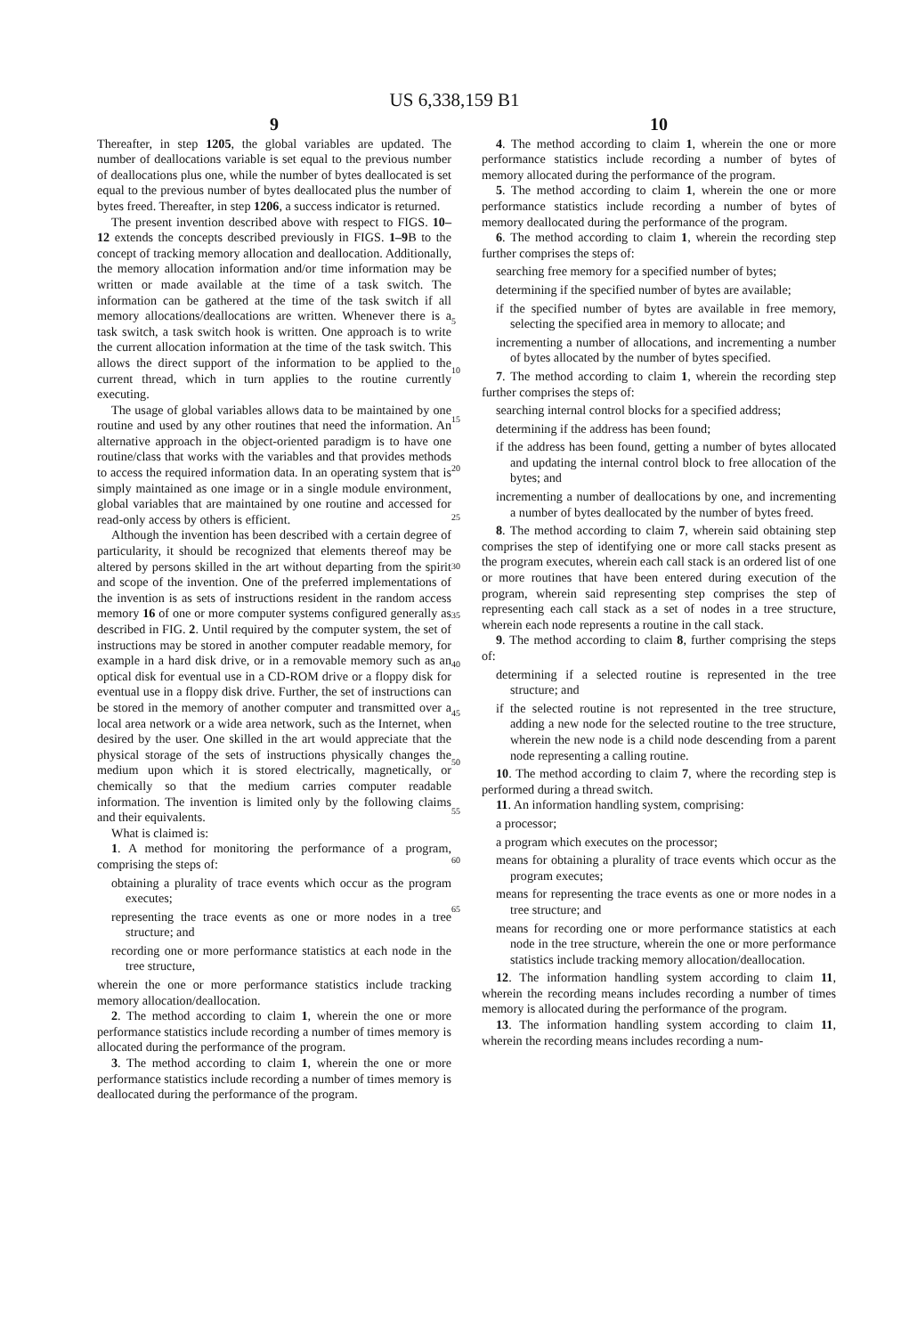US 6,338,159 B1
9
Thereafter, in step 1205, the global variables are updated. The number of deallocations variable is set equal to the previous number of deallocations plus one, while the number of bytes deallocated is set equal to the previous number of bytes deallocated plus the number of bytes freed. Thereafter, in step 1206, a success indicator is returned.
The present invention described above with respect to FIGS. 10–12 extends the concepts described previously in FIGS. 1–9 B to the concept of tracking memory allocation and deallocation. Additionally, the memory allocation information and/or time information may be written or made available at the time of a task switch. The information can be gathered at the time of the task switch if all memory allocations/deallocations are written. Whenever there is a task switch, a task switch hook is written. One approach is to write the current allocation information at the time of the task switch. This allows the direct support of the information to be applied to the current thread, which in turn applies to the routine currently executing.
The usage of global variables allows data to be maintained by one routine and used by any other routines that need the information. An alternative approach in the object-oriented paradigm is to have one routine/class that works with the variables and that provides methods to access the required information data. In an operating system that is simply maintained as one image or in a single module environment, global variables that are maintained by one routine and accessed for read-only access by others is efficient.
Although the invention has been described with a certain degree of particularity, it should be recognized that elements thereof may be altered by persons skilled in the art without departing from the spirit and scope of the invention. One of the preferred implementations of the invention is as sets of instructions resident in the random access memory 16 of one or more computer systems configured generally as described in FIG. 2. Until required by the computer system, the set of instructions may be stored in another computer readable memory, for example in a hard disk drive, or in a removable memory such as an optical disk for eventual use in a CD-ROM drive or a floppy disk for eventual use in a floppy disk drive. Further, the set of instructions can be stored in the memory of another computer and transmitted over a local area network or a wide area network, such as the Internet, when desired by the user. One skilled in the art would appreciate that the physical storage of the sets of instructions physically changes the medium upon which it is stored electrically, magnetically, or chemically so that the medium carries computer readable information. The invention is limited only by the following claims and their equivalents.
What is claimed is:
1. A method for monitoring the performance of a program, comprising the steps of:
obtaining a plurality of trace events which occur as the program executes;
representing the trace events as one or more nodes in a tree structure; and
recording one or more performance statistics at each node in the tree structure,
wherein the one or more performance statistics include tracking memory allocation/deallocation.
2. The method according to claim 1, wherein the one or more performance statistics include recording a number of times memory is allocated during the performance of the program.
3. The method according to claim 1, wherein the one or more performance statistics include recording a number of times memory is deallocated during the performance of the program.
5
10
15
20
25
30
35
40
45
50
55
60
65
10
4. The method according to claim 1, wherein the one or more performance statistics include recording a number of bytes of memory allocated during the performance of the program.
5. The method according to claim 1, wherein the one or more performance statistics include recording a number of bytes of memory deallocated during the performance of the program.
6. The method according to claim 1, wherein the recording step further comprises the steps of:
searching free memory for a specified number of bytes;
determining if the specified number of bytes are available;
if the specified number of bytes are available in free memory, selecting the specified area in memory to allocate; and
incrementing a number of allocations, and incrementing a number of bytes allocated by the number of bytes specified.
7. The method according to claim 1, wherein the recording step further comprises the steps of:
searching internal control blocks for a specified address;
determining if the address has been found;
if the address has been found, getting a number of bytes allocated and updating the internal control block to free allocation of the bytes; and
incrementing a number of deallocations by one, and incrementing a number of bytes deallocated by the number of bytes freed.
8. The method according to claim 7, wherein said obtaining step comprises the step of identifying one or more call stacks present as the program executes, wherein each call stack is an ordered list of one or more routines that have been entered during execution of the program, wherein said representing step comprises the step of representing each call stack as a set of nodes in a tree structure, wherein each node represents a routine in the call stack.
9. The method according to claim 8, further comprising the steps of:
determining if a selected routine is represented in the tree structure; and
if the selected routine is not represented in the tree structure, adding a new node for the selected routine to the tree structure, wherein the new node is a child node descending from a parent node representing a calling routine.
10. The method according to claim 7, where the recording step is performed during a thread switch.
11. An information handling system, comprising:
a processor;
a program which executes on the processor;
means for obtaining a plurality of trace events which occur as the program executes;
means for representing the trace events as one or more nodes in a tree structure; and
means for recording one or more performance statistics at each node in the tree structure, wherein the one or more performance statistics include tracking memory allocation/deallocation.
12. The information handling system according to claim 11, wherein the recording means includes recording a number of times memory is allocated during the performance of the program.
13. The information handling system according to claim 11, wherein the recording means includes recording a num-